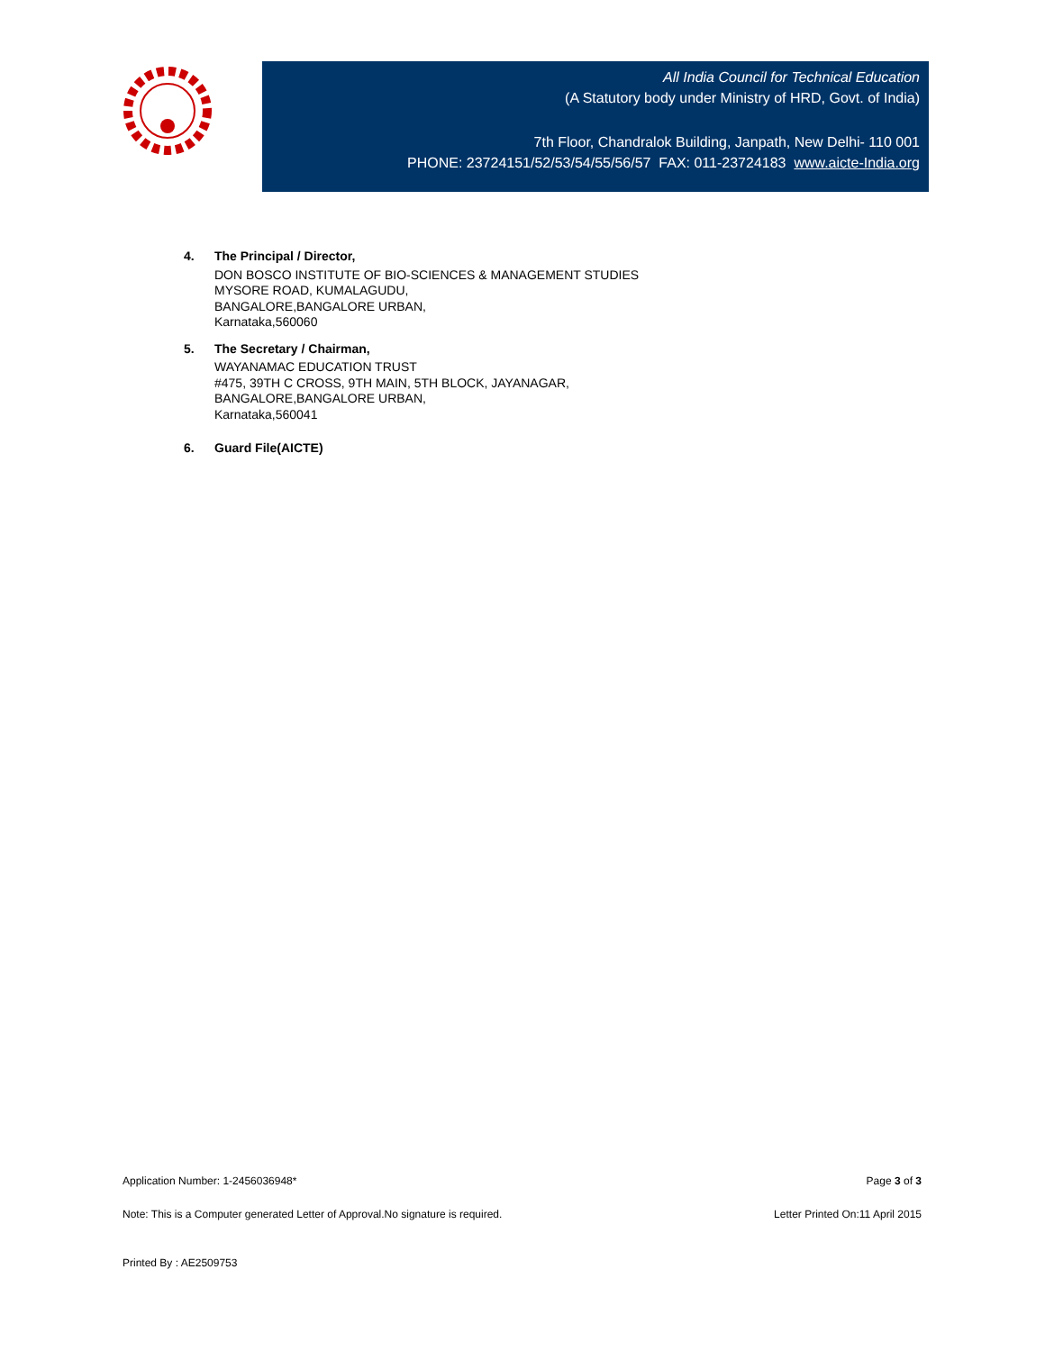All India Council for Technical Education
(A Statutory body under Ministry of HRD, Govt. of India)
7th Floor, Chandralok Building, Janpath, New Delhi- 110 001
PHONE: 23724151/52/53/54/55/56/57 FAX: 011-23724183 www.aicte-India.org
4. The Principal / Director,
DON BOSCO INSTITUTE OF BIO-SCIENCES & MANAGEMENT STUDIES
MYSORE ROAD, KUMALAGUDU,
BANGALORE,BANGALORE URBAN,
Karnataka,560060
5. The Secretary / Chairman,
WAYANAMAC EDUCATION TRUST
#475, 39TH C CROSS, 9TH MAIN, 5TH BLOCK, JAYANAGAR,
BANGALORE,BANGALORE URBAN,
Karnataka,560041
6. Guard File(AICTE)
Application Number: 1-2456036948* Page 3 of 3
Note: This is a Computer generated Letter of Approval.No signature is required. Letter Printed On:11 April 2015
Printed By : AE2509753